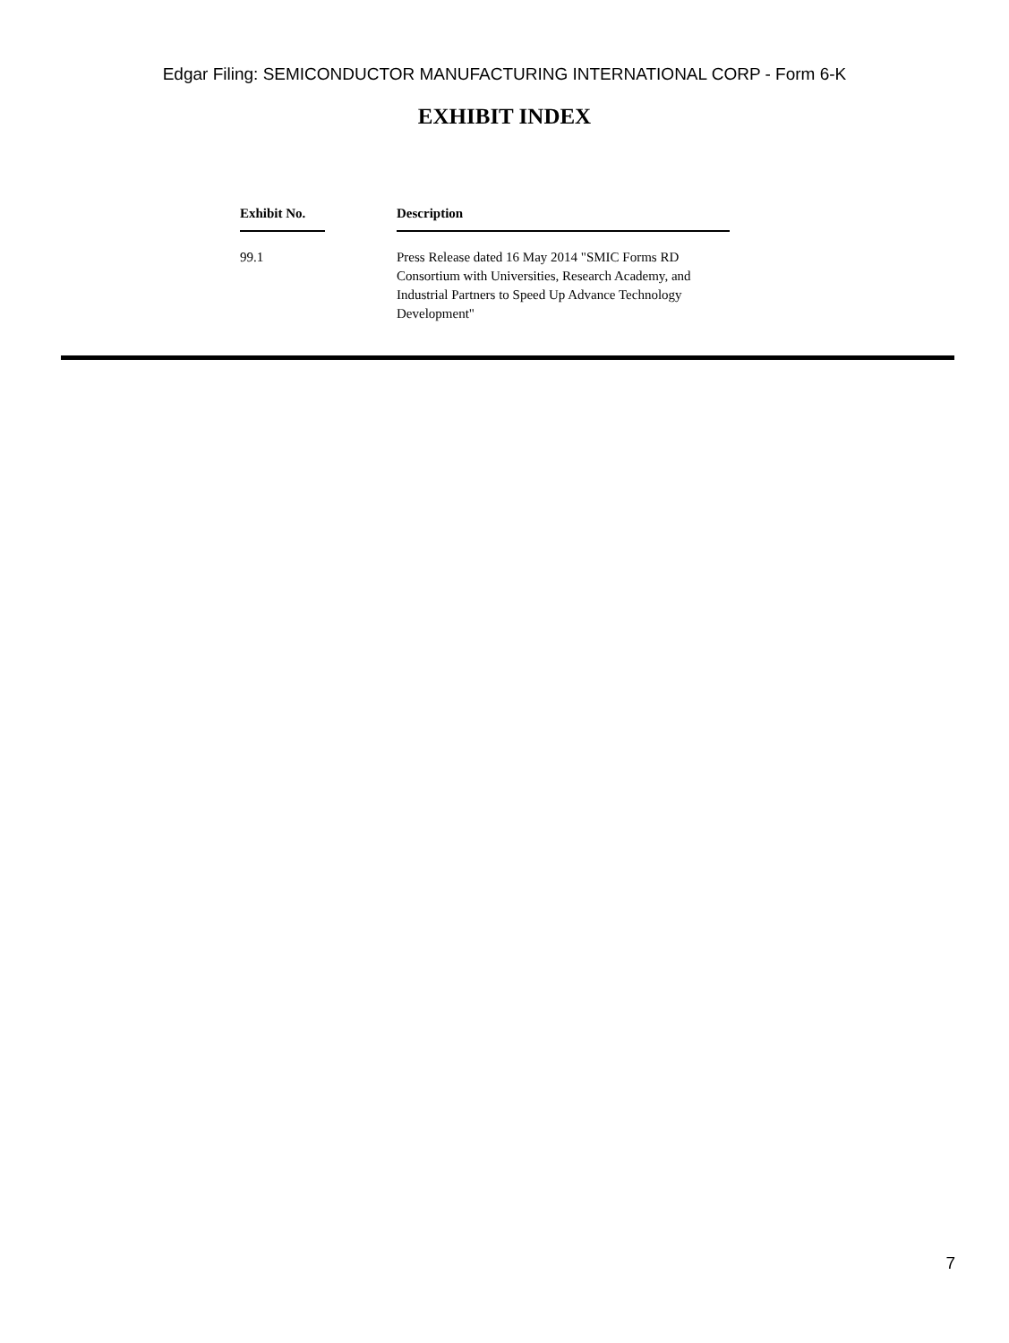Edgar Filing: SEMICONDUCTOR MANUFACTURING INTERNATIONAL CORP - Form 6-K
EXHIBIT INDEX
| Exhibit No. | | Description |
| 99.1 | | Press Release dated 16 May 2014 "SMIC Forms RD Consortium with Universities, Research Academy, and Industrial Partners to Speed Up Advance Technology Development" |
7